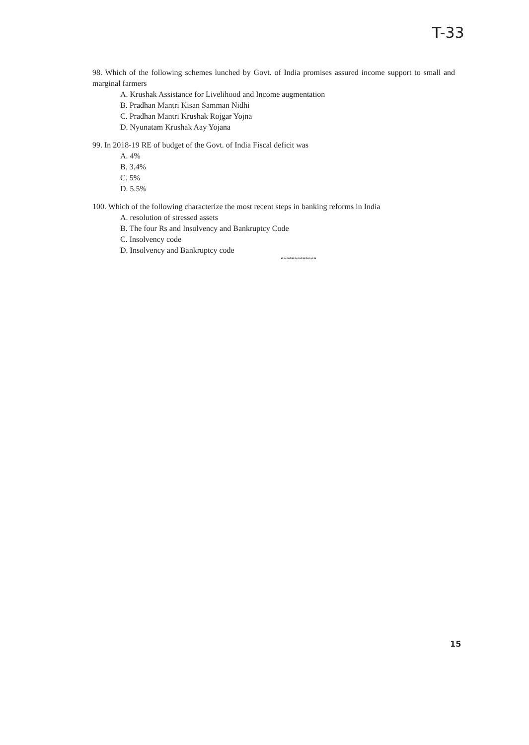T-33
98. Which of the following schemes lunched by Govt. of India promises assured income support to small and marginal farmers
A. Krushak Assistance for Livelihood and Income augmentation
B. Pradhan Mantri Kisan Samman Nidhi
C. Pradhan Mantri Krushak Rojgar Yojna
D. Nyunatam Krushak Aay Yojana
99. In 2018-19 RE of budget of the Govt. of India Fiscal deficit was
A. 4%
B. 3.4%
C. 5%
D. 5.5%
100. Which of the following characterize the most recent steps in banking reforms in India
A. resolution of stressed assets
B. The four Rs and Insolvency and Bankruptcy Code
C. Insolvency code
D. Insolvency and Bankruptcy code
*************
15